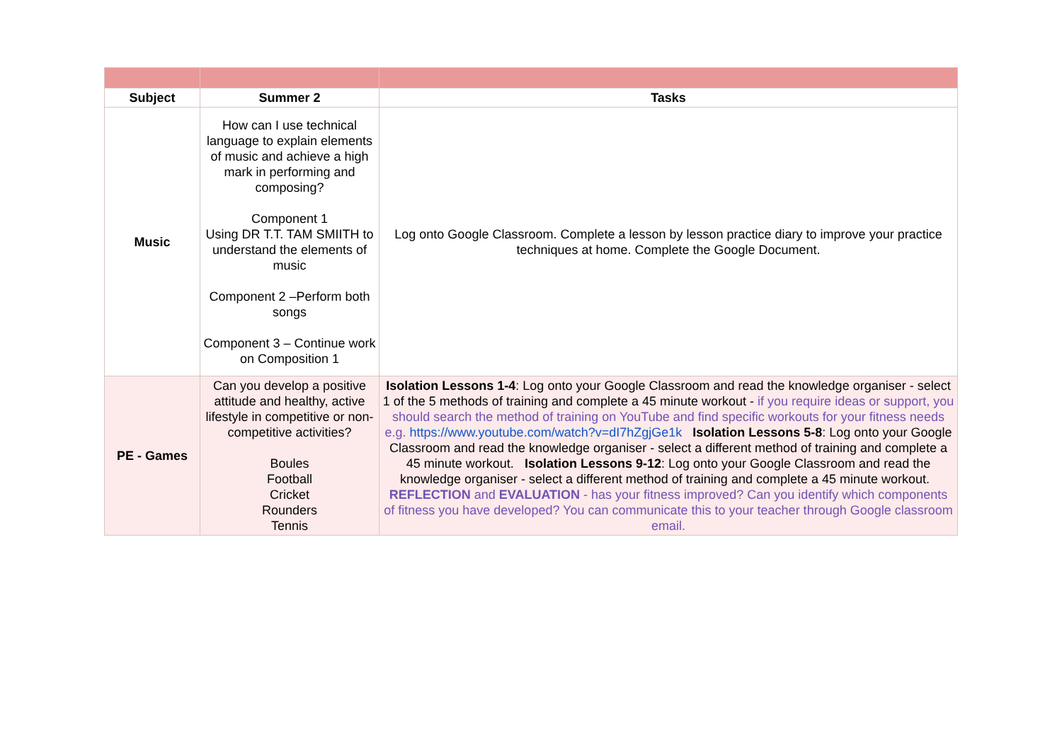| Subject | Summer 2 | Tasks |
| --- | --- | --- |
| Music | How can I use technical language to explain elements of music and achieve a high mark in performing and composing? Component 1 Using DR T.T. TAM SMIITH to understand the elements of music Component 2 –Perform both songs Component 3 – Continue work on Composition 1 | Log onto Google Classroom. Complete a lesson by lesson practice diary to improve your practice techniques at home. Complete the Google Document. |
| PE - Games | Can you develop a positive attitude and healthy, active lifestyle in competitive or non-competitive activities? Boules Football Cricket Rounders Tennis | Isolation Lessons 1-4 : Log onto your Google Classroom and read the knowledge organiser - select 1 of the 5 methods of training and complete a 45 minute workout - if you require ideas or support, you should search the method of training on YouTube and find specific workouts for your fitness needs e.g. https://www.youtube.com/watch?v=dI7hZgjGe1k Isolation Lessons 5-8 : Log onto your Google Classroom and read the knowledge organiser - select a different method of training and complete a 45 minute workout. Isolation Lessons 9-12 : Log onto your Google Classroom and read the knowledge organiser - select a different method of training and complete a 45 minute workout. REFLECTION and EVALUATION - has your fitness improved? Can you identify which components of fitness you have developed? You can communicate this to your teacher through Google classroom email. |